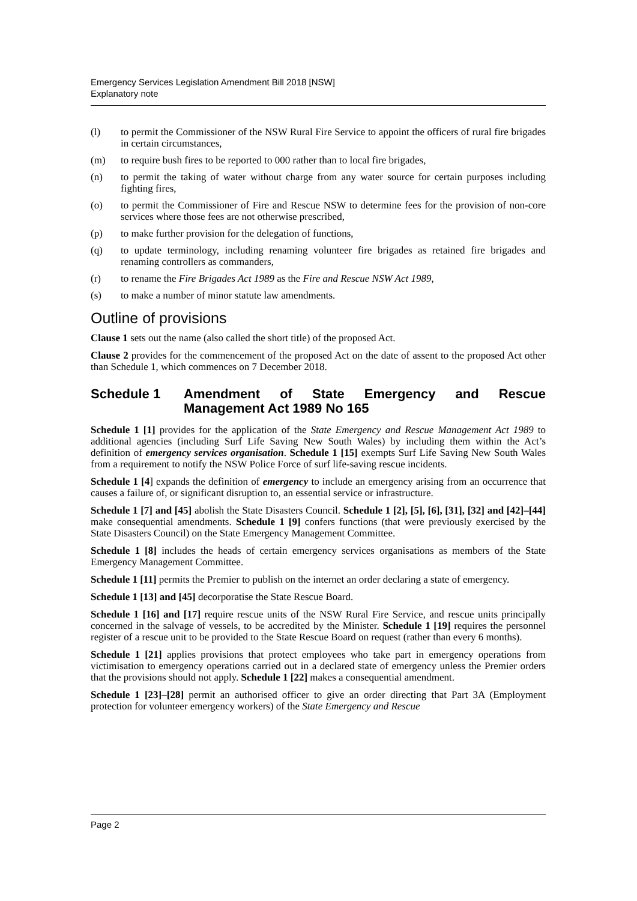Emergency Services Legislation Amendment Bill 2018 [NSW]
Explanatory note
(l) to permit the Commissioner of the NSW Rural Fire Service to appoint the officers of rural fire brigades in certain circumstances,
(m) to require bush fires to be reported to 000 rather than to local fire brigades,
(n) to permit the taking of water without charge from any water source for certain purposes including fighting fires,
(o) to permit the Commissioner of Fire and Rescue NSW to determine fees for the provision of non-core services where those fees are not otherwise prescribed,
(p) to make further provision for the delegation of functions,
(q) to update terminology, including renaming volunteer fire brigades as retained fire brigades and renaming controllers as commanders,
(r) to rename the Fire Brigades Act 1989 as the Fire and Rescue NSW Act 1989,
(s) to make a number of minor statute law amendments.
Outline of provisions
Clause 1 sets out the name (also called the short title) of the proposed Act.
Clause 2 provides for the commencement of the proposed Act on the date of assent to the proposed Act other than Schedule 1, which commences on 7 December 2018.
Schedule 1 Amendment of State Emergency and Rescue Management Act 1989 No 165
Schedule 1 [1] provides for the application of the State Emergency and Rescue Management Act 1989 to additional agencies (including Surf Life Saving New South Wales) by including them within the Act’s definition of emergency services organisation. Schedule 1 [15] exempts Surf Life Saving New South Wales from a requirement to notify the NSW Police Force of surf life-saving rescue incidents.
Schedule 1 [4] expands the definition of emergency to include an emergency arising from an occurrence that causes a failure of, or significant disruption to, an essential service or infrastructure.
Schedule 1 [7] and [45] abolish the State Disasters Council. Schedule 1 [2], [5], [6], [31], [32] and [42]–[44] make consequential amendments. Schedule 1 [9] confers functions (that were previously exercised by the State Disasters Council) on the State Emergency Management Committee.
Schedule 1 [8] includes the heads of certain emergency services organisations as members of the State Emergency Management Committee.
Schedule 1 [11] permits the Premier to publish on the internet an order declaring a state of emergency.
Schedule 1 [13] and [45] decorporatise the State Rescue Board.
Schedule 1 [16] and [17] require rescue units of the NSW Rural Fire Service, and rescue units principally concerned in the salvage of vessels, to be accredited by the Minister. Schedule 1 [19] requires the personnel register of a rescue unit to be provided to the State Rescue Board on request (rather than every 6 months).
Schedule 1 [21] applies provisions that protect employees who take part in emergency operations from victimisation to emergency operations carried out in a declared state of emergency unless the Premier orders that the provisions should not apply. Schedule 1 [22] makes a consequential amendment.
Schedule 1 [23]–[28] permit an authorised officer to give an order directing that Part 3A (Employment protection for volunteer emergency workers) of the State Emergency and Rescue
Page 2